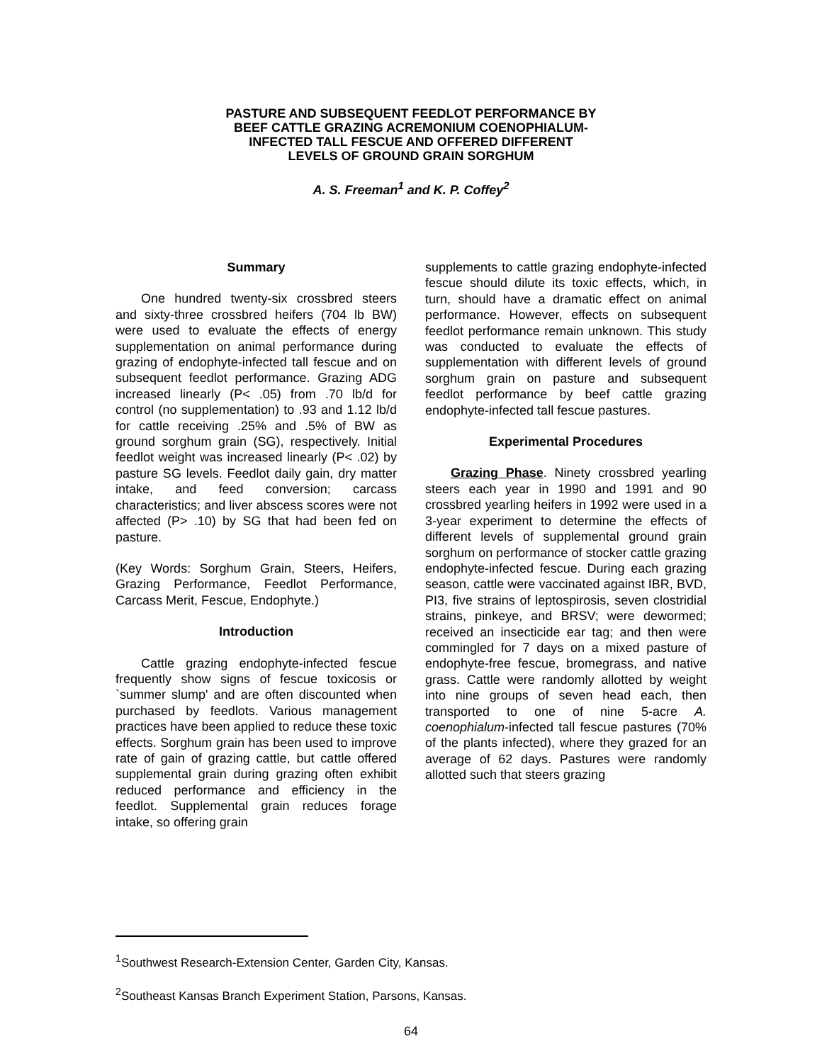PASTURE AND SUBSEQUENT FEEDLOT PERFORMANCE BY
BEEF CATTLE GRAZING ACREMONIUM COENOPHIALUM-
INFECTED TALL FESCUE AND OFFERED DIFFERENT
LEVELS OF GROUND GRAIN SORGHUM
A. S. Freeman<sup>1</sup> and K. P. Coffey<sup>2</sup>
Summary
One hundred twenty-six crossbred steers and sixty-three crossbred heifers (704 lb BW) were used to evaluate the effects of energy supplementation on animal performance during grazing of endophyte-infected tall fescue and on subsequent feedlot performance. Grazing ADG increased linearly (P< .05) from .70 lb/d for control (no supplementation) to .93 and 1.12 lb/d for cattle receiving .25% and .5% of BW as ground sorghum grain (SG), respectively. Initial feedlot weight was increased linearly (P< .02) by pasture SG levels. Feedlot daily gain, dry matter intake, and feed conversion; carcass characteristics; and liver abscess scores were not affected (P> .10) by SG that had been fed on pasture.
(Key Words: Sorghum Grain, Steers, Heifers, Grazing Performance, Feedlot Performance, Carcass Merit, Fescue, Endophyte.)
Introduction
Cattle grazing endophyte-infected fescue frequently show signs of fescue toxicosis or `summer slump' and are often discounted when purchased by feedlots. Various management practices have been applied to reduce these toxic effects. Sorghum grain has been used to improve rate of gain of grazing cattle, but cattle offered supplemental grain during grazing often exhibit reduced performance and efficiency in the feedlot. Supplemental grain reduces forage intake, so offering grain
supplements to cattle grazing endophyte-infected fescue should dilute its toxic effects, which, in turn, should have a dramatic effect on animal performance. However, effects on subsequent feedlot performance remain unknown. This study was conducted to evaluate the effects of supplementation with different levels of ground sorghum grain on pasture and subsequent feedlot performance by beef cattle grazing endophyte-infected tall fescue pastures.
Experimental Procedures
Grazing Phase. Ninety crossbred yearling steers each year in 1990 and 1991 and 90 crossbred yearling heifers in 1992 were used in a 3-year experiment to determine the effects of different levels of supplemental ground grain sorghum on performance of stocker cattle grazing endophyte-infected fescue. During each grazing season, cattle were vaccinated against IBR, BVD, PI3, five strains of leptospirosis, seven clostridial strains, pinkeye, and BRSV; were dewormed; received an insecticide ear tag; and then were commingled for 7 days on a mixed pasture of endophyte-free fescue, bromegrass, and native grass. Cattle were randomly allotted by weight into nine groups of seven head each, then transported to one of nine 5-acre A. coenophialum-infected tall fescue pastures (70% of the plants infected), where they grazed for an average of 62 days. Pastures were randomly allotted such that steers grazing
<sup>1</sup> Southwest Research-Extension Center, Garden City, Kansas.
<sup>2</sup> Southeast Kansas Branch Experiment Station, Parsons, Kansas.
64